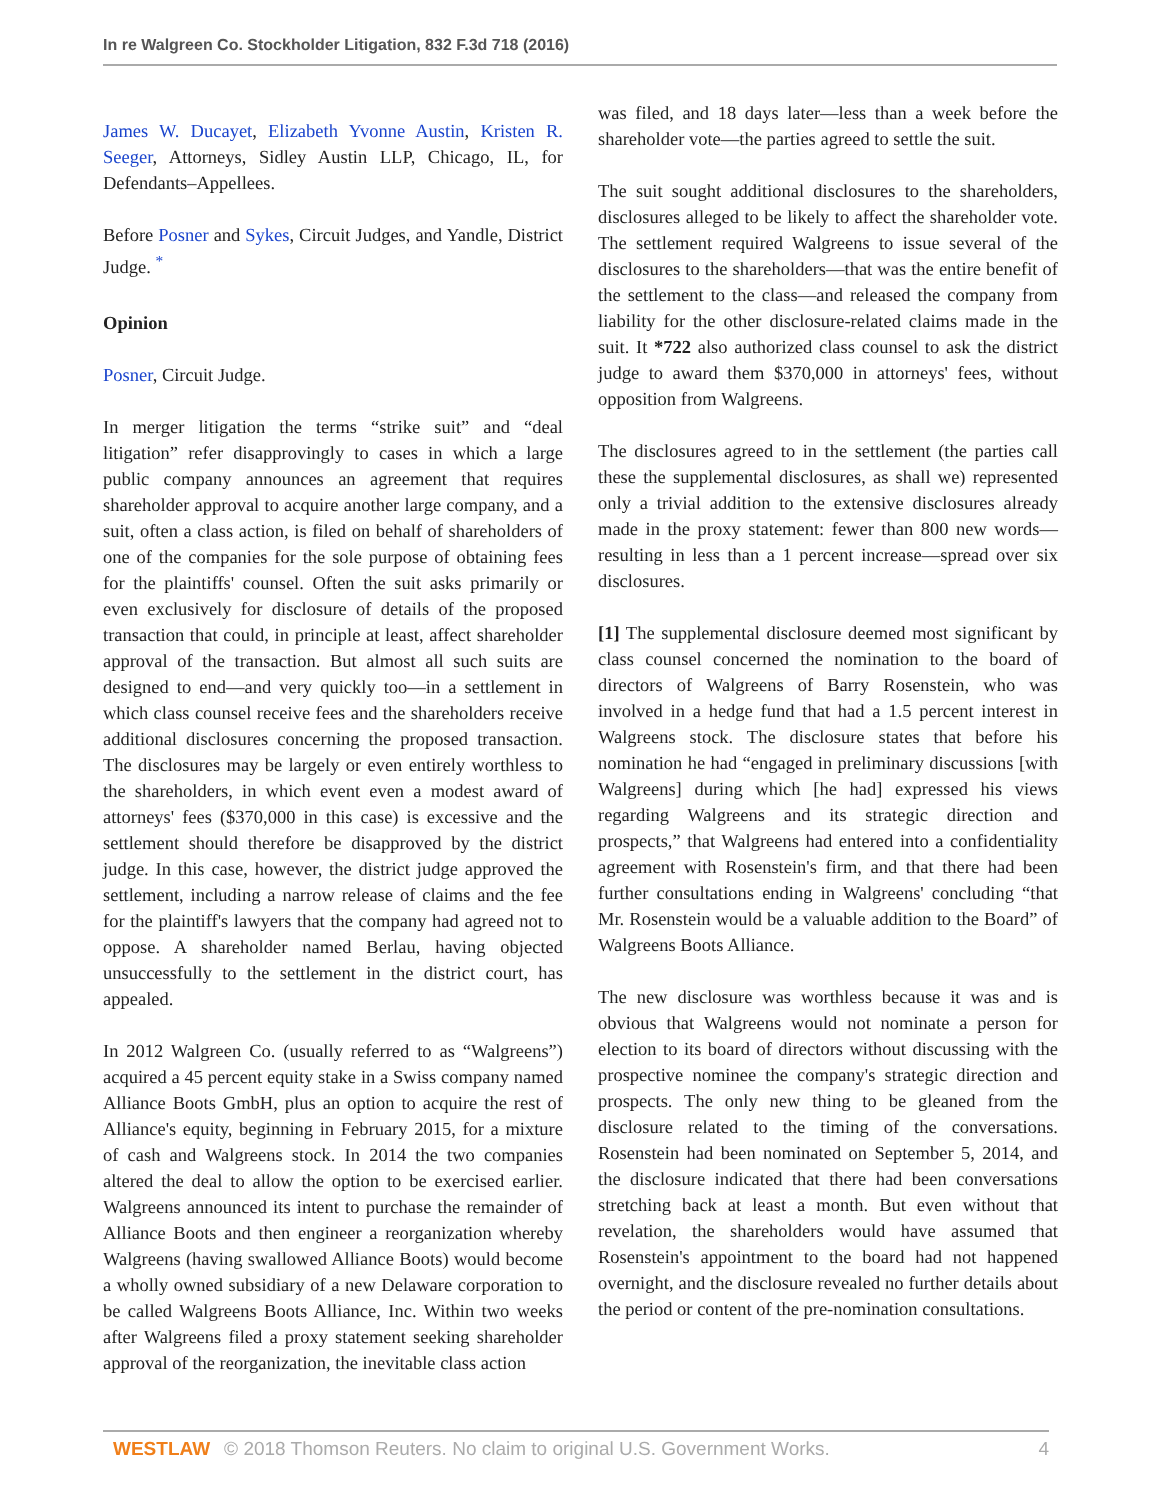In re Walgreen Co. Stockholder Litigation, 832 F.3d 718 (2016)
James W. Ducayet, Elizabeth Yvonne Austin, Kristen R. Seeger, Attorneys, Sidley Austin LLP, Chicago, IL, for Defendants–Appellees.
Before Posner and Sykes, Circuit Judges, and Yandle, District Judge. <sup>*</sup>
Opinion
Posner, Circuit Judge.
In merger litigation the terms “strike suit” and “deal litigation” refer disapprovingly to cases in which a large public company announces an agreement that requires shareholder approval to acquire another large company, and a suit, often a class action, is filed on behalf of shareholders of one of the companies for the sole purpose of obtaining fees for the plaintiffs' counsel. Often the suit asks primarily or even exclusively for disclosure of details of the proposed transaction that could, in principle at least, affect shareholder approval of the transaction. But almost all such suits are designed to end—and very quickly too—in a settlement in which class counsel receive fees and the shareholders receive additional disclosures concerning the proposed transaction. The disclosures may be largely or even entirely worthless to the shareholders, in which event even a modest award of attorneys' fees ($370,000 in this case) is excessive and the settlement should therefore be disapproved by the district judge. In this case, however, the district judge approved the settlement, including a narrow release of claims and the fee for the plaintiff's lawyers that the company had agreed not to oppose. A shareholder named Berlau, having objected unsuccessfully to the settlement in the district court, has appealed.
In 2012 Walgreen Co. (usually referred to as “Walgreens”) acquired a 45 percent equity stake in a Swiss company named Alliance Boots GmbH, plus an option to acquire the rest of Alliance's equity, beginning in February 2015, for a mixture of cash and Walgreens stock. In 2014 the two companies altered the deal to allow the option to be exercised earlier. Walgreens announced its intent to purchase the remainder of Alliance Boots and then engineer a reorganization whereby Walgreens (having swallowed Alliance Boots) would become a wholly owned subsidiary of a new Delaware corporation to be called Walgreens Boots Alliance, Inc. Within two weeks after Walgreens filed a proxy statement seeking shareholder approval of the reorganization, the inevitable class action
was filed, and 18 days later—less than a week before the shareholder vote—the parties agreed to settle the suit.
The suit sought additional disclosures to the shareholders, disclosures alleged to be likely to affect the shareholder vote. The settlement required Walgreens to issue several of the disclosures to the shareholders—that was the entire benefit of the settlement to the class—and released the company from liability for the other disclosure-related claims made in the suit. It *722 also authorized class counsel to ask the district judge to award them $370,000 in attorneys' fees, without opposition from Walgreens.
The disclosures agreed to in the settlement (the parties call these the supplemental disclosures, as shall we) represented only a trivial addition to the extensive disclosures already made in the proxy statement: fewer than 800 new words—resulting in less than a 1 percent increase—spread over six disclosures.
[1] The supplemental disclosure deemed most significant by class counsel concerned the nomination to the board of directors of Walgreens of Barry Rosenstein, who was involved in a hedge fund that had a 1.5 percent interest in Walgreens stock. The disclosure states that before his nomination he had “engaged in preliminary discussions [with Walgreens] during which [he had] expressed his views regarding Walgreens and its strategic direction and prospects,” that Walgreens had entered into a confidentiality agreement with Rosenstein's firm, and that there had been further consultations ending in Walgreens' concluding “that Mr. Rosenstein would be a valuable addition to the Board” of Walgreens Boots Alliance.
The new disclosure was worthless because it was and is obvious that Walgreens would not nominate a person for election to its board of directors without discussing with the prospective nominee the company's strategic direction and prospects. The only new thing to be gleaned from the disclosure related to the timing of the conversations. Rosenstein had been nominated on September 5, 2014, and the disclosure indicated that there had been conversations stretching back at least a month. But even without that revelation, the shareholders would have assumed that Rosenstein's appointment to the board had not happened overnight, and the disclosure revealed no further details about the period or content of the pre-nomination consultations.
WESTLAW © 2018 Thomson Reuters. No claim to original U.S. Government Works. 4